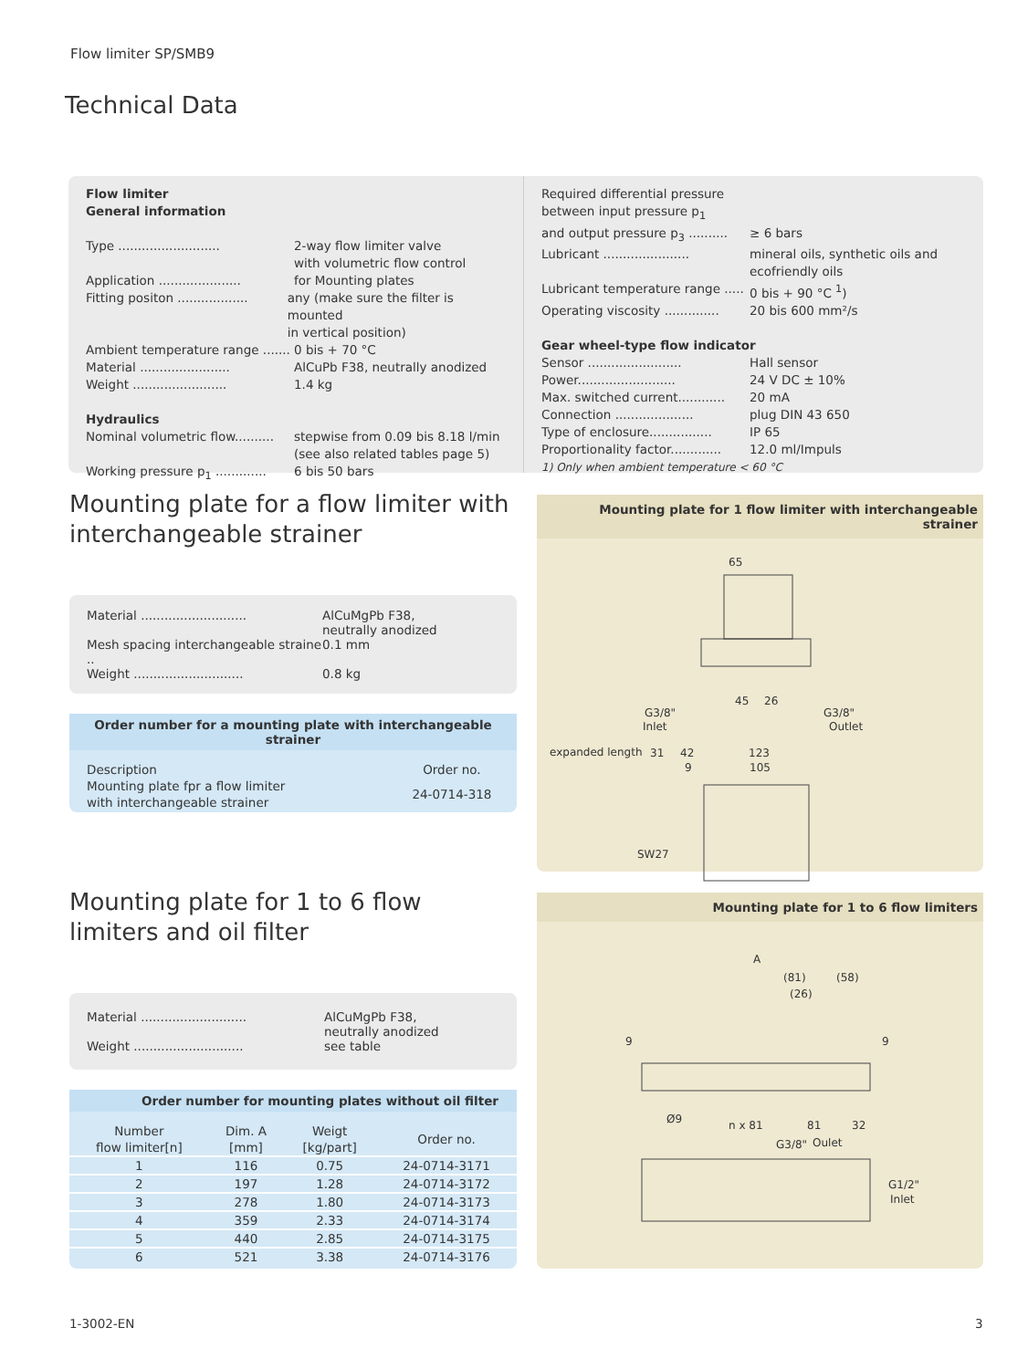Flow limiter SP/SMB9
Technical Data
Flow limiter
General information
Type .......................... 2-way flow limiter valve
with volumetric flow control
Application ..................... for Mounting plates
Fitting positon .................. any (make sure the filter is mounted
in vertical position)
Ambient temperature range ....... 0 bis + 70 °C
Material ....................... AlCuPb F38, neutrally anodized
Weight ........................ 1.4 kg
Hydraulics
Nominal volumetric flow.......... stepwise from 0.09 bis 8.18 l/min
(see also related tables page 5)
Working pressure p<sub>1</sub> ............. 6 bis 50 bars
Required differential pressure
between input pressure p<sub>1</sub>
and output pressure p<sub>3</sub> .......... ≥ 6 bars
Lubricant ...................... mineral oils, synthetic oils and
ecofriendly oils
Lubricant temperature range ..... 0 bis + 90 °C <sup>1</sup>)
Operating viscosity .............. 20 bis 600 mm²/s
Gear wheel-type flow indicator
Sensor ........................ Hall sensor
Power......................... 24 V DC ± 10%
Max. switched current............ 20 mA
Connection .................... plug DIN 43 650
Type of enclosure................ IP 65
Proportionality factor............. 12.0 ml/Impuls
1) Only when ambient temperature < 60 °C
Mounting plate for a flow limiter with interchangeable strainer
Material ........................... AlCuMgPb F38,
neutrally anodized
Mesh spacing interchangeable straine .. 0.1 mm
Weight ............................ 0.8 kg
Order number for a mounting plate with interchangeable strainer
| Description | Order no. |
| Mounting plate fpr a flow limiter with interchangeable strainer | 24-0714-318 |
Mounting plate for 1 flow limiter with interchangeable strainer
65
45
26
G3/8"
Inlet
G3/8"
Outlet
expanded length
31
42
123
9
105
SW27
Mounting plate for 1 to 6 flow limiters and oil filter
Material ........................... AlCuMgPb F38,
neutrally anodized
Weight ............................ see table
Order number for mounting plates without oil filter
| Number flow limiter[n] | Dim. A [mm] | Weigt [kg/part] | Order no. |
| --- | --- | --- | --- |
| 1 | 116 | 0.75 | 24-0714-3171 |
| 2 | 197 | 1.28 | 24-0714-3172 |
| 3 | 278 | 1.80 | 24-0714-3173 |
| 4 | 359 | 2.33 | 24-0714-3174 |
| 5 | 440 | 2.85 | 24-0714-3175 |
| 6 | 521 | 3.38 | 24-0714-3176 |
Mounting plate for 1 to 6 flow limiters
A
(81)
(58)
(26)
9
9
Ø9
n x 81
81
32
G3/8"
Oulet
G1/2"
Inlet
1-3002-EN 3